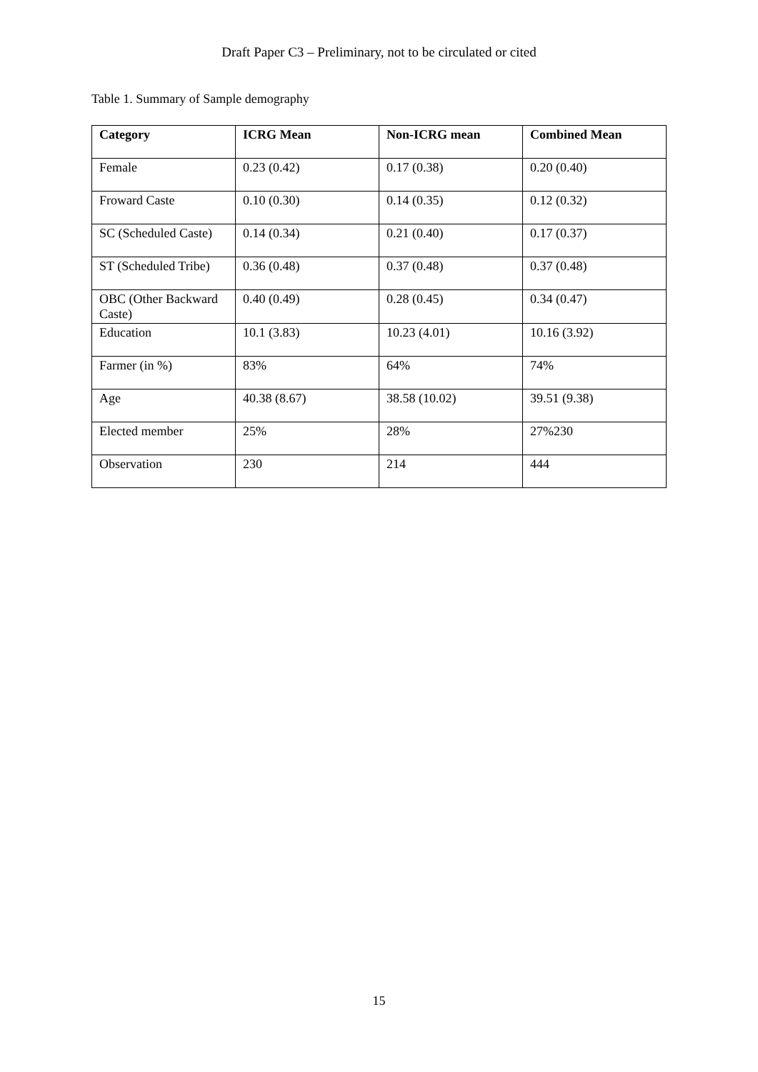Draft Paper C3 – Preliminary, not to be circulated or cited
Table 1. Summary of Sample demography
| Category | ICRG Mean | Non-ICRG mean | Combined Mean |
| --- | --- | --- | --- |
| Female | 0.23 (0.42) | 0.17 (0.38) | 0.20 (0.40) |
| Froward Caste | 0.10 (0.30) | 0.14 (0.35) | 0.12 (0.32) |
| SC (Scheduled Caste) | 0.14 (0.34) | 0.21 (0.40) | 0.17 (0.37) |
| ST (Scheduled Tribe) | 0.36 (0.48) | 0.37 (0.48) | 0.37 (0.48) |
| OBC (Other Backward Caste) | 0.40 (0.49) | 0.28 (0.45) | 0.34 (0.47) |
| Education | 10.1 (3.83) | 10.23 (4.01) | 10.16 (3.92) |
| Farmer (in %) | 83% | 64% | 74% |
| Age | 40.38 (8.67) | 38.58 (10.02) | 39.51 (9.38) |
| Elected member | 25% | 28% | 27%230 |
| Observation | 230 | 214 | 444 |
15